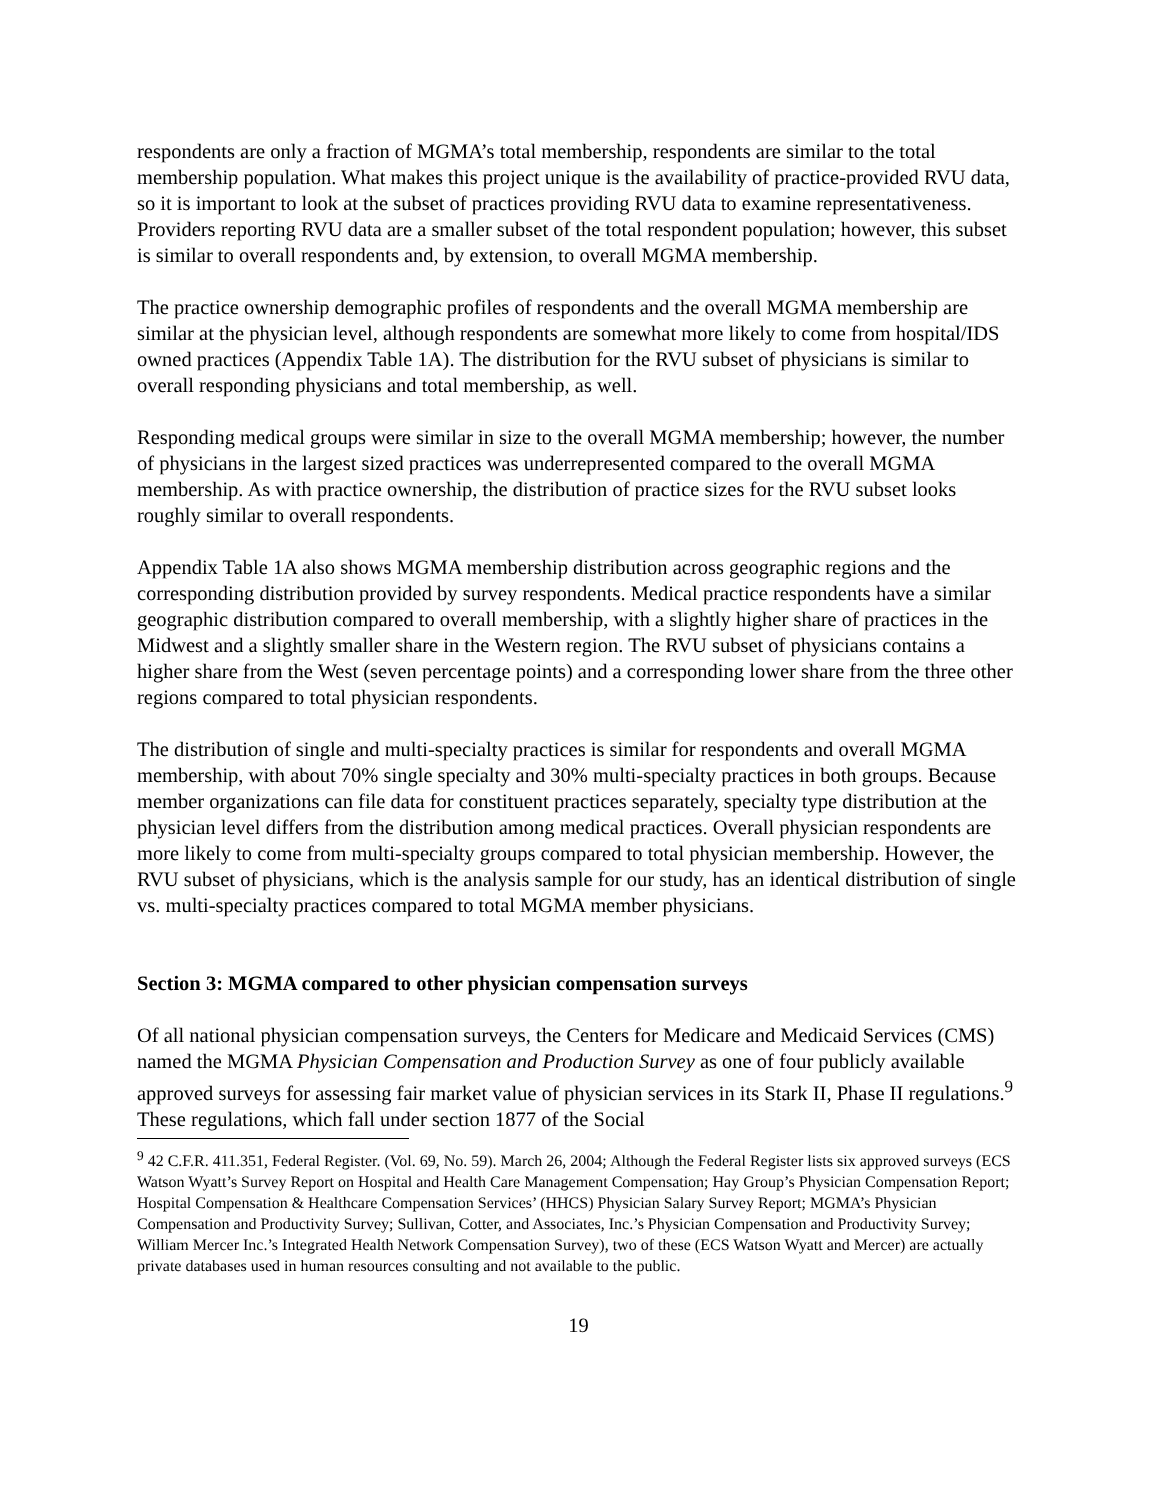respondents are only a fraction of MGMA’s total membership, respondents are similar to the total membership population. What makes this project unique is the availability of practice-provided RVU data, so it is important to look at the subset of practices providing RVU data to examine representativeness. Providers reporting RVU data are a smaller subset of the total respondent population; however, this subset is similar to overall respondents and, by extension, to overall MGMA membership.
The practice ownership demographic profiles of respondents and the overall MGMA membership are similar at the physician level, although respondents are somewhat more likely to come from hospital/IDS owned practices (Appendix Table 1A). The distribution for the RVU subset of physicians is similar to overall responding physicians and total membership, as well.
Responding medical groups were similar in size to the overall MGMA membership; however, the number of physicians in the largest sized practices was underrepresented compared to the overall MGMA membership. As with practice ownership, the distribution of practice sizes for the RVU subset looks roughly similar to overall respondents.
Appendix Table 1A also shows MGMA membership distribution across geographic regions and the corresponding distribution provided by survey respondents. Medical practice respondents have a similar geographic distribution compared to overall membership, with a slightly higher share of practices in the Midwest and a slightly smaller share in the Western region. The RVU subset of physicians contains a higher share from the West (seven percentage points) and a corresponding lower share from the three other regions compared to total physician respondents.
The distribution of single and multi-specialty practices is similar for respondents and overall MGMA membership, with about 70% single specialty and 30% multi-specialty practices in both groups. Because member organizations can file data for constituent practices separately, specialty type distribution at the physician level differs from the distribution among medical practices. Overall physician respondents are more likely to come from multi-specialty groups compared to total physician membership. However, the RVU subset of physicians, which is the analysis sample for our study, has an identical distribution of single vs. multi-specialty practices compared to total MGMA member physicians.
Section 3: MGMA compared to other physician compensation surveys
Of all national physician compensation surveys, the Centers for Medicare and Medicaid Services (CMS) named the MGMA Physician Compensation and Production Survey as one of four publicly available approved surveys for assessing fair market value of physician services in its Stark II, Phase II regulations.<sup>9</sup> These regulations, which fall under section 1877 of the Social
<sup>9</sup> 42 C.F.R. 411.351, Federal Register. (Vol. 69, No. 59). March 26, 2004; Although the Federal Register lists six approved surveys (ECS Watson Wyatt’s Survey Report on Hospital and Health Care Management Compensation; Hay Group’s Physician Compensation Report; Hospital Compensation & Healthcare Compensation Services’ (HHCS) Physician Salary Survey Report; MGMA’s Physician Compensation and Productivity Survey; Sullivan, Cotter, and Associates, Inc.’s Physician Compensation and Productivity Survey; William Mercer Inc.’s Integrated Health Network Compensation Survey), two of these (ECS Watson Wyatt and Mercer) are actually private databases used in human resources consulting and not available to the public.
19